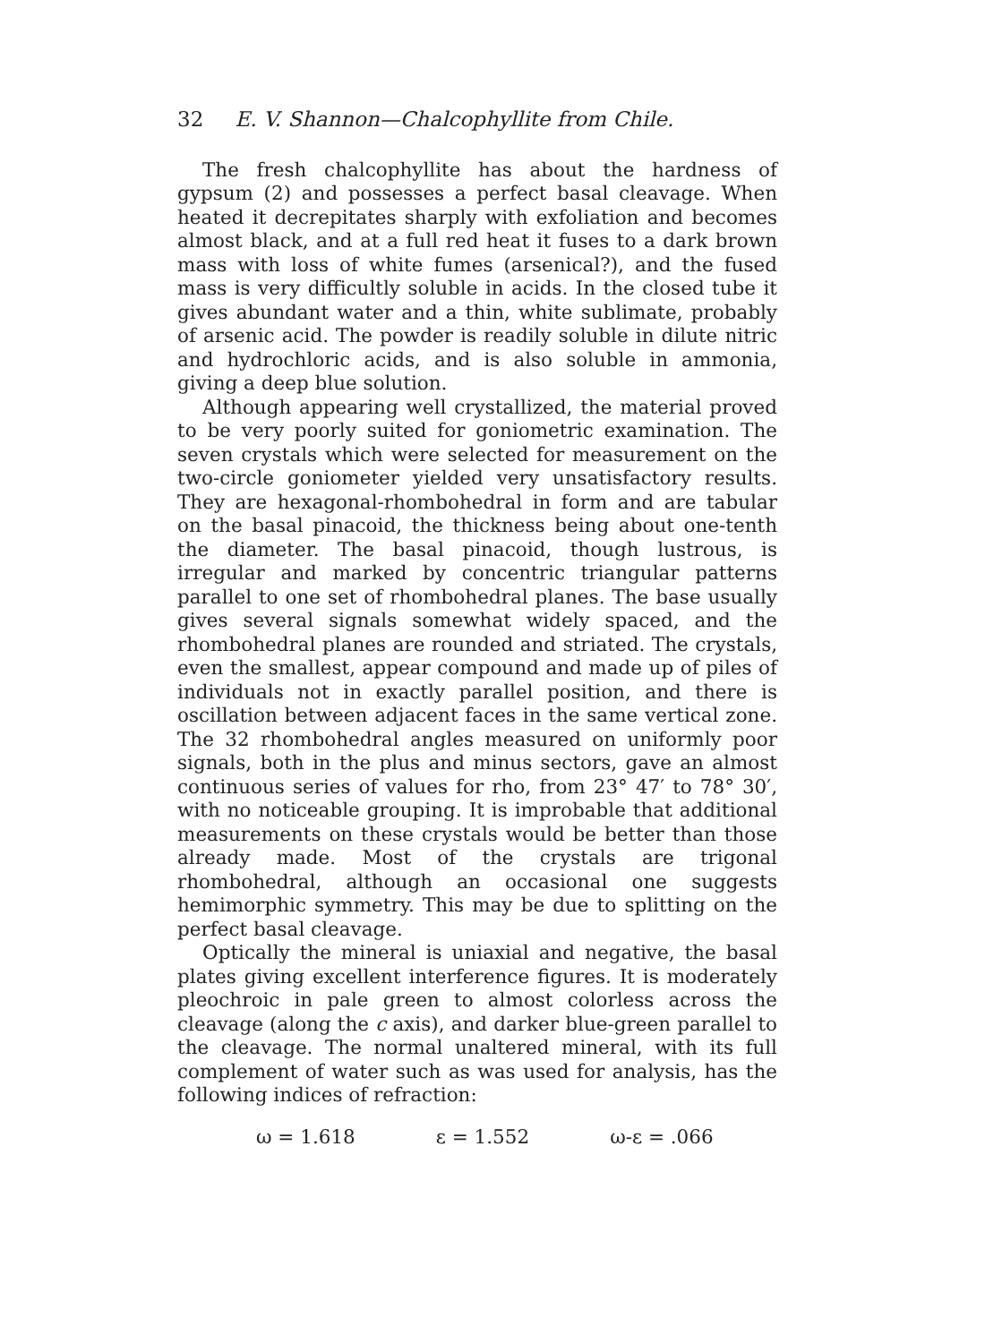32 E. V. Shannon—Chalcophyllite from Chile.
The fresh chalcophyllite has about the hardness of gypsum (2) and possesses a perfect basal cleavage. When heated it decrepitates sharply with exfoliation and becomes almost black, and at a full red heat it fuses to a dark brown mass with loss of white fumes (arsenical?), and the fused mass is very difficultly soluble in acids. In the closed tube it gives abundant water and a thin, white sublimate, probably of arsenic acid. The powder is readily soluble in dilute nitric and hydrochloric acids, and is also soluble in ammonia, giving a deep blue solution.
Although appearing well crystallized, the material proved to be very poorly suited for goniometric examination. The seven crystals which were selected for measurement on the two-circle goniometer yielded very unsatisfactory results. They are hexagonal-rhombohedral in form and are tabular on the basal pinacoid, the thickness being about one-tenth the diameter. The basal pinacoid, though lustrous, is irregular and marked by concentric triangular patterns parallel to one set of rhombohedral planes. The base usually gives several signals somewhat widely spaced, and the rhombohedral planes are rounded and striated. The crystals, even the smallest, appear compound and made up of piles of individuals not in exactly parallel position, and there is oscillation between adjacent faces in the same vertical zone. The 32 rhombohedral angles measured on uniformly poor signals, both in the plus and minus sectors, gave an almost continuous series of values for rho, from 23° 47′ to 78° 30′, with no noticeable grouping. It is improbable that additional measurements on these crystals would be better than those already made. Most of the crystals are trigonal rhombohedral, although an occasional one suggests hemimorphic symmetry. This may be due to splitting on the perfect basal cleavage.
Optically the mineral is uniaxial and negative, the basal plates giving excellent interference figures. It is moderately pleochroic in pale green to almost colorless across the cleavage (along the c axis), and darker blue-green parallel to the cleavage. The normal unaltered mineral, with its full complement of water such as was used for analysis, has the following indices of refraction:
ω = 1.618 ε = 1.552 ω-ε = .066